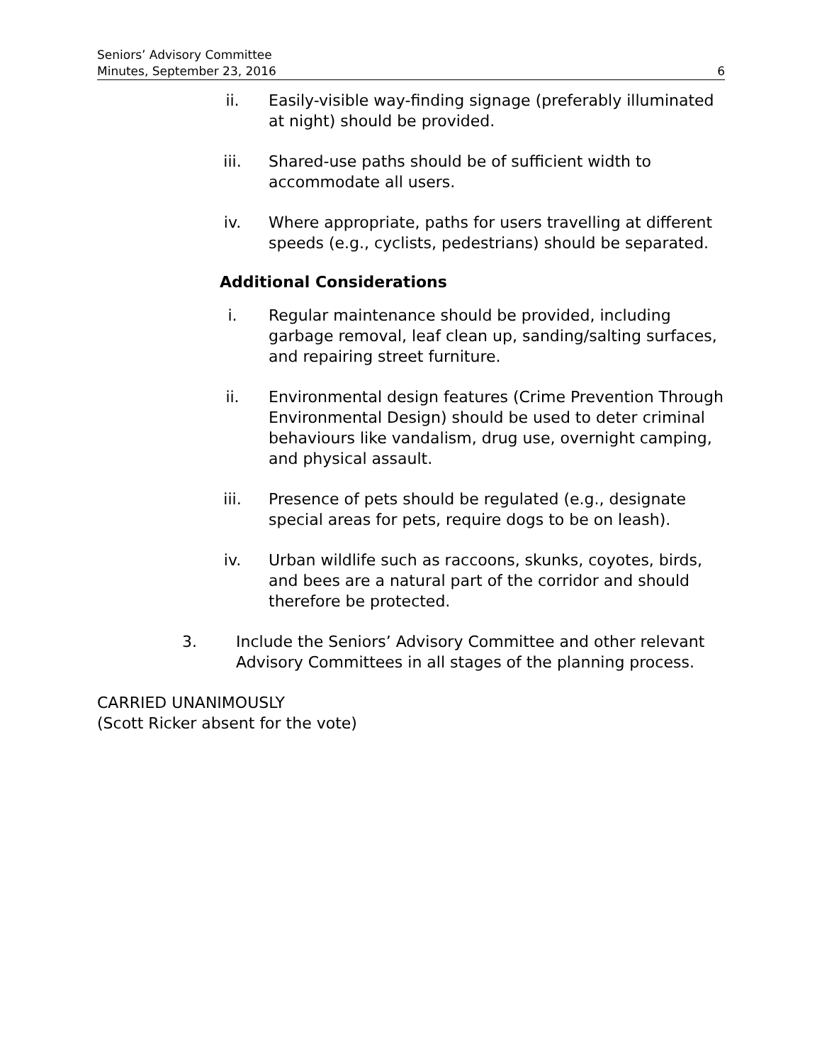Seniors’ Advisory Committee
Minutes, September 23, 2016
6
ii. Easily-visible way-finding signage (preferably illuminated at night) should be provided.
iii. Shared-use paths should be of sufficient width to accommodate all users.
iv. Where appropriate, paths for users travelling at different speeds (e.g., cyclists, pedestrians) should be separated.
Additional Considerations
i. Regular maintenance should be provided, including garbage removal, leaf clean up, sanding/salting surfaces, and repairing street furniture.
ii. Environmental design features (Crime Prevention Through Environmental Design) should be used to deter criminal behaviours like vandalism, drug use, overnight camping, and physical assault.
iii. Presence of pets should be regulated (e.g., designate special areas for pets, require dogs to be on leash).
iv. Urban wildlife such as raccoons, skunks, coyotes, birds, and bees are a natural part of the corridor and should therefore be protected.
3. Include the Seniors’ Advisory Committee and other relevant Advisory Committees in all stages of the planning process.
CARRIED UNANIMOUSLY
(Scott Ricker absent for the vote)